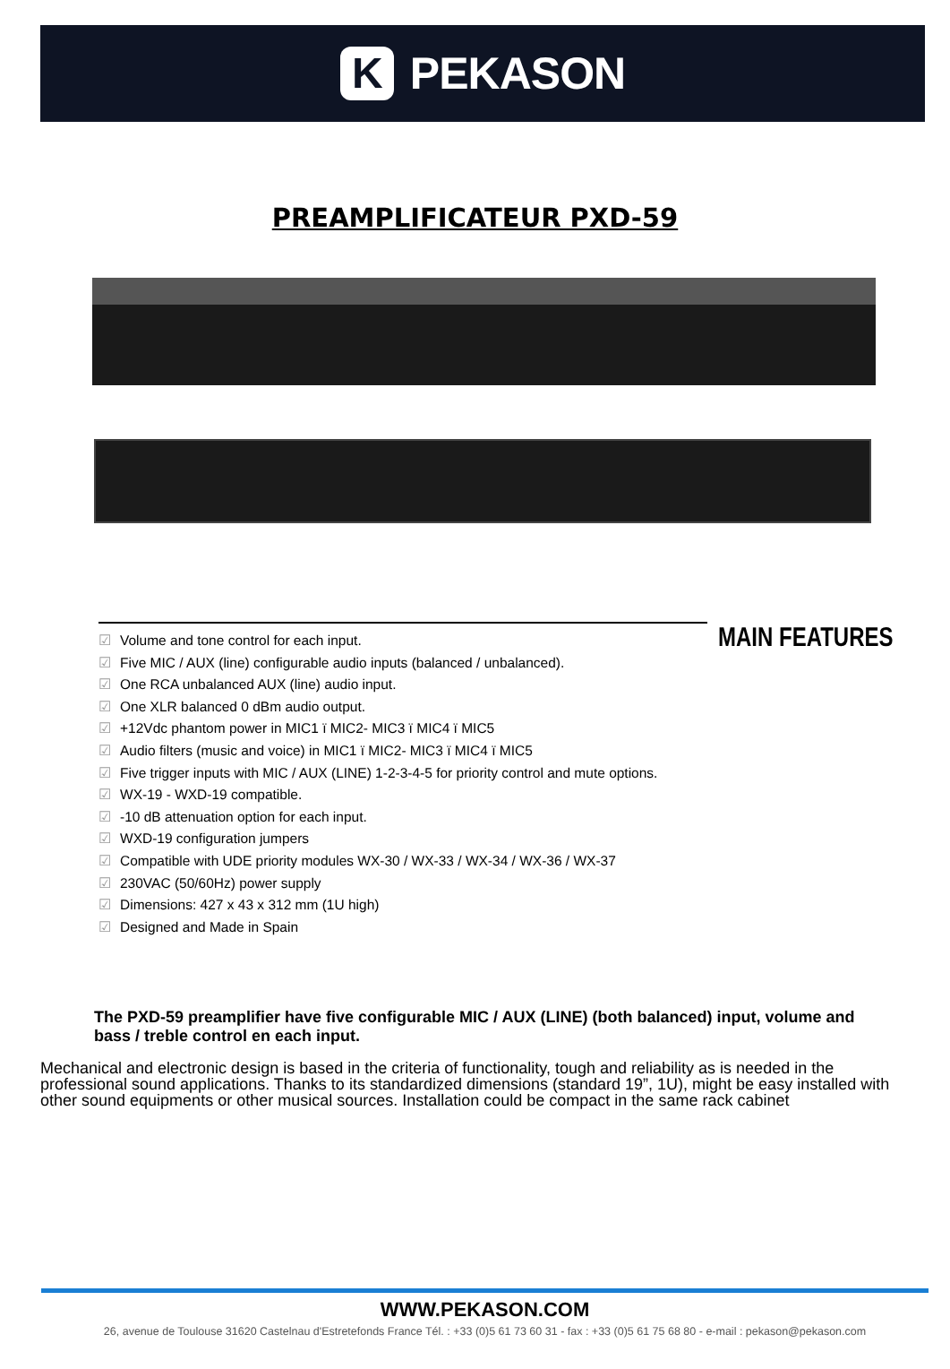K
PEKASON
PREAMPLIFICATEUR PXD-59
☑ Volume and tone control for each input.
☑ Five MIC / AUX (line) configurable audio inputs (balanced / unbalanced).
☑ One RCA unbalanced AUX (line) audio input.
☑ One XLR balanced 0 dBm audio output.
☑ +12Vdc phantom power in MIC1 ï MIC2- MIC3 ï MIC4 ï MIC5
☑ Audio filters (music and voice) in MIC1 ï MIC2- MIC3 ï MIC4 ï MIC5
☑ Five trigger inputs with MIC / AUX (LINE) 1-2-3-4-5 for priority control and mute options.
☑ WX-19 - WXD-19 compatible.
☑ -10 dB attenuation option for each input.
☑ WXD-19 configuration jumpers
☑ Compatible with UDE priority modules WX-30 / WX-33 / WX-34 / WX-36 / WX-37
☑ 230VAC (50/60Hz) power supply
☑ Dimensions: 427 x 43 x 312 mm (1U high)
☑ Designed and Made in Spain
MAIN FEATURES
The PXD-59 preamplifier have five configurable MIC / AUX (LINE) (both balanced) input, volume and bass / treble control en each input.
Mechanical and electronic design is based in the criteria of functionality, tough and reliability as is needed in the professional sound applications. Thanks to its standardized dimensions (standard 19”, 1U), might be easy installed with other sound equipments or other musical sources. Installation could be compact in the same rack cabinet
WWW.PEKASON.COM
26, avenue de Toulouse 31620 Castelnau d'Estretefonds France Tél. : +33 (0)5 61 73 60 31 - fax : +33 (0)5 61 75 68 80 - e-mail : pekason@pekason.com